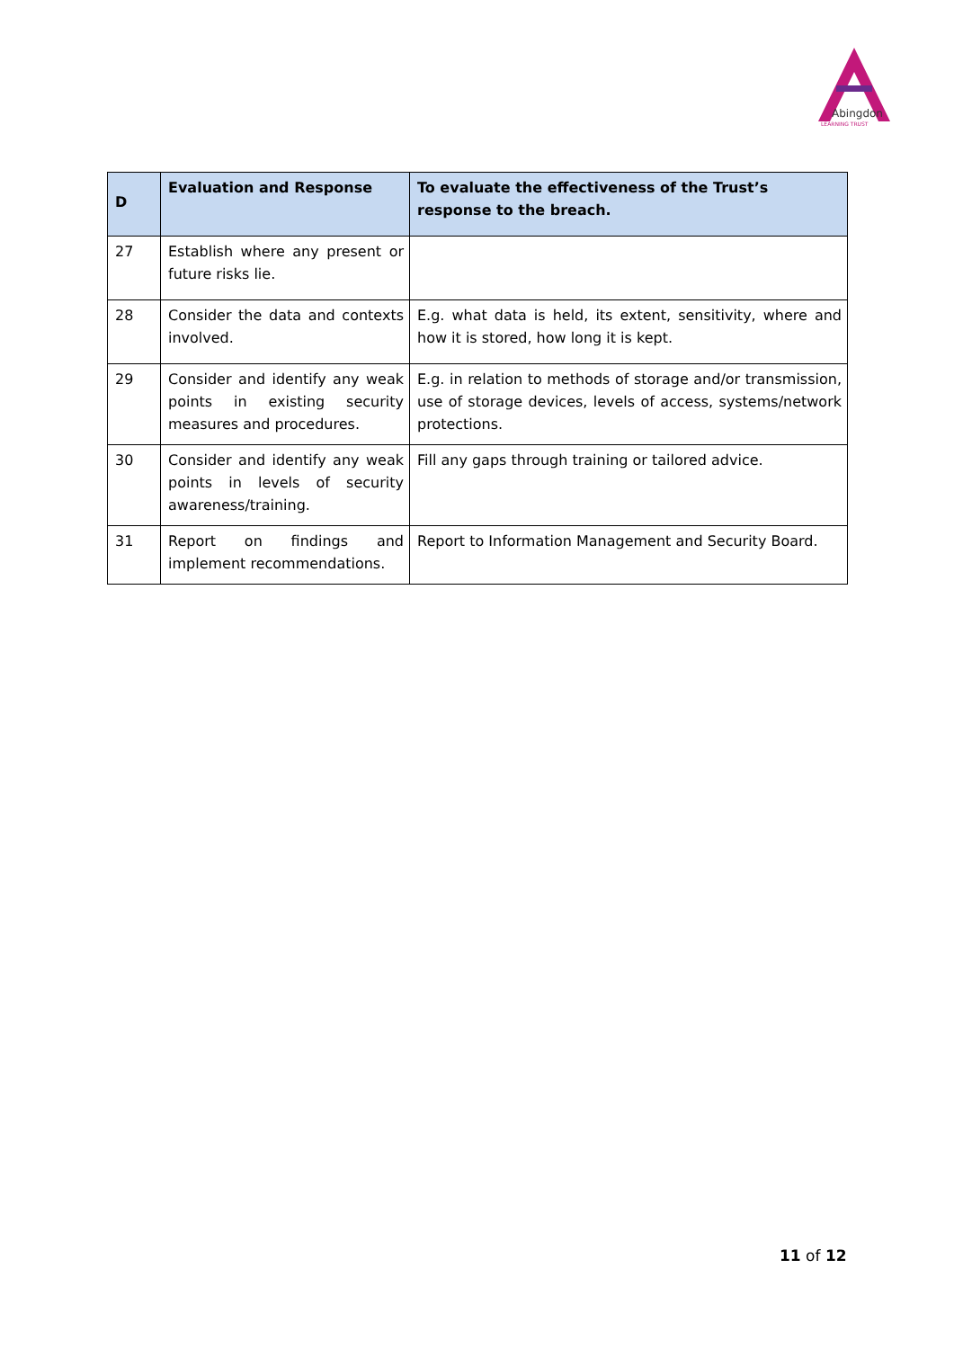Abingdon
LEARNING TRUST
| D | Evaluation and Response | To evaluate the effectiveness of the Trust’s response to the breach. |
| --- | --- | --- |
| 27 | Establish where any present or future risks lie. | |
| 28 | Consider the data and contexts involved. | E.g. what data is held, its extent, sensitivity, where and how it is stored, how long it is kept. |
| 29 | Consider and identify any weak points in existing security measures and procedures. | E.g. in relation to methods of storage and/or transmission, use of storage devices, levels of access, systems/network protections. |
| 30 | Consider and identify any weak points in levels of security awareness/training. | Fill any gaps through training or tailored advice. |
| 31 | Report on findings and implement recommendations. | Report to Information Management and Security Board. |
11 of 12